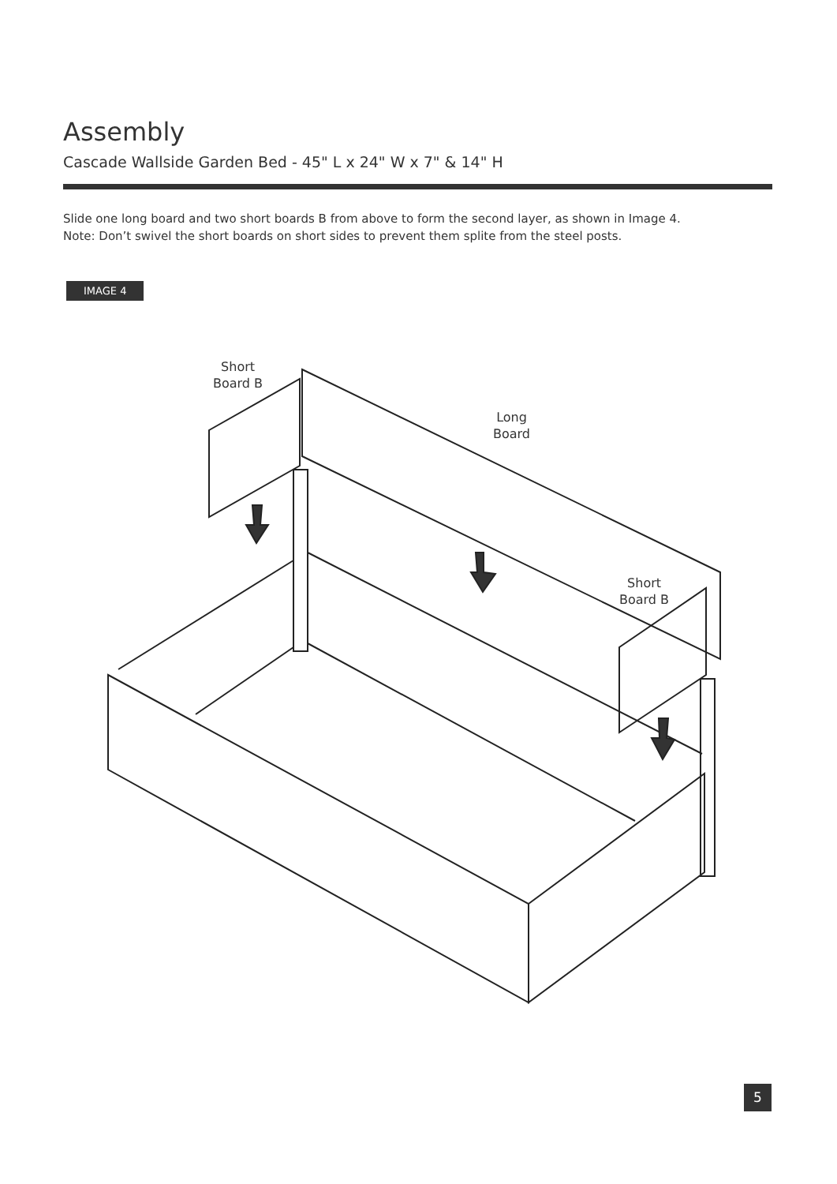Assembly
Cascade Wallside Garden Bed - 45" L x 24" W x 7" & 14" H
Slide one long board and two short boards B from above to form the second layer, as shown in Image 4.
Note: Don’t swivel the short boards on short sides to prevent them splite from the steel posts.
IMAGE 4
Short
Board B
Long
Board
Short
Board B
5